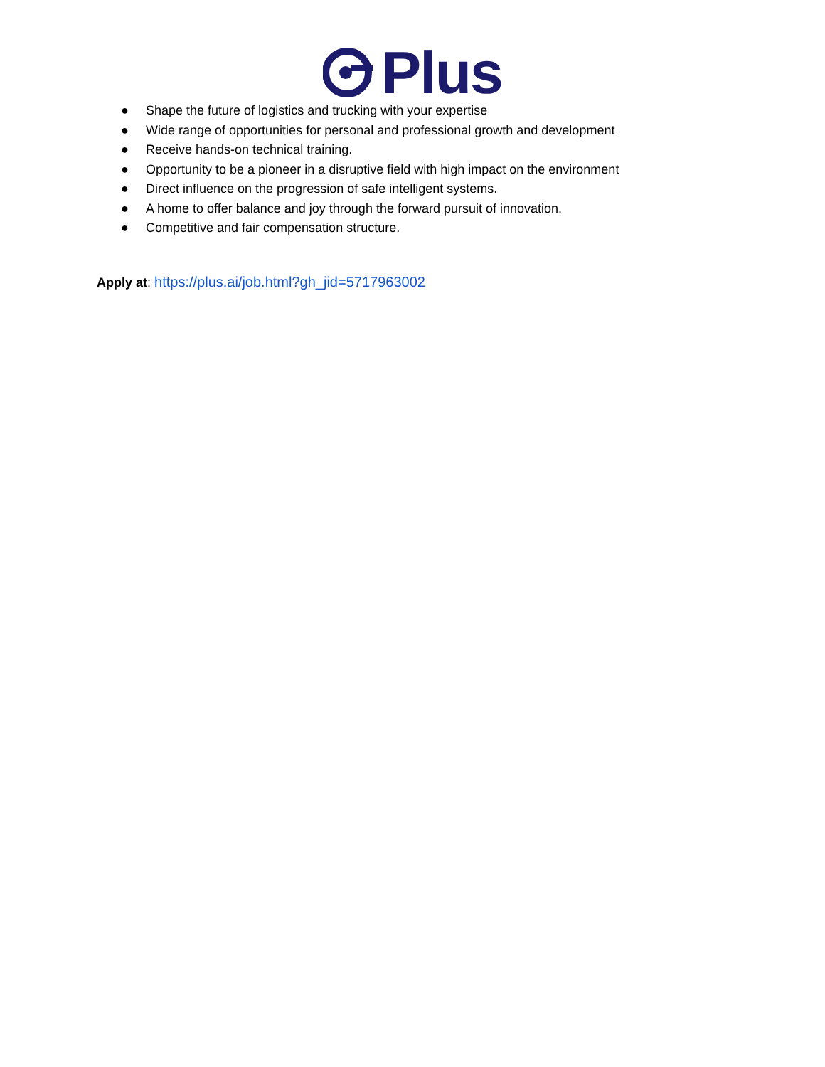Plus
● Shape the future of logistics and trucking with your expertise
● Wide range of opportunities for personal and professional growth and development
● Receive hands-on technical training.
● Opportunity to be a pioneer in a disruptive field with high impact on the environment
● Direct influence on the progression of safe intelligent systems.
● A home to offer balance and joy through the forward pursuit of innovation.
● Competitive and fair compensation structure.
Apply at: https://plus.ai/job.html?gh_jid=5717963002